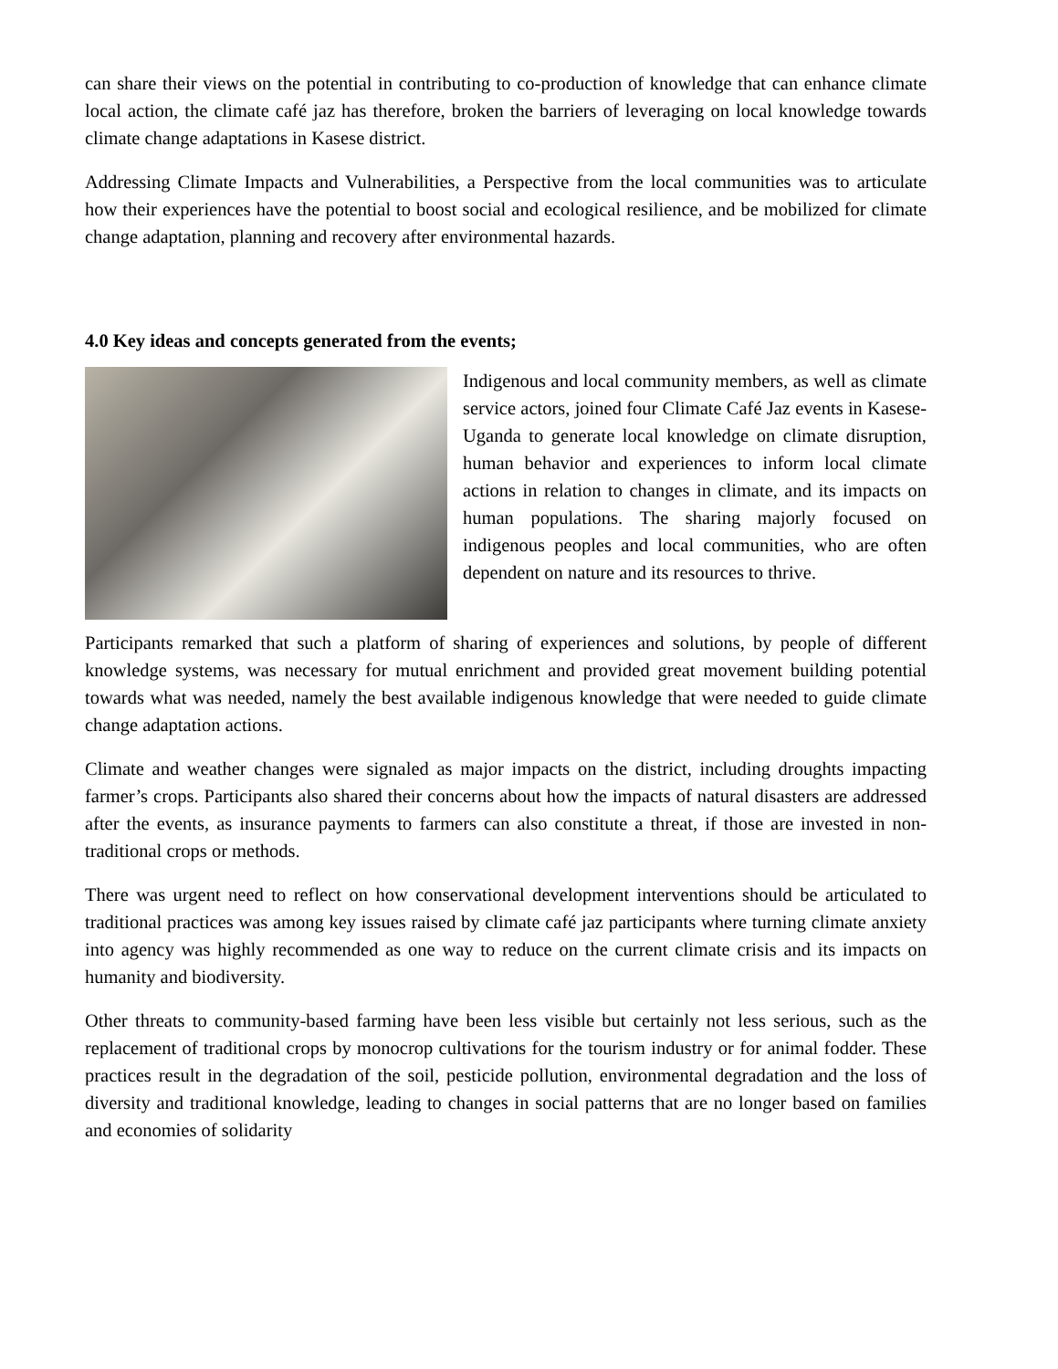can share their views on the potential in contributing to co-production of knowledge that can enhance climate local action, the climate café jaz has therefore, broken the barriers of leveraging on local knowledge towards climate change adaptations in Kasese district.
Addressing Climate Impacts and Vulnerabilities, a Perspective from the local communities was to articulate how their experiences have the potential to boost social and ecological resilience, and be mobilized for climate change adaptation, planning and recovery after environmental hazards.
4.0 Key ideas and concepts generated from the events;
Indigenous and local community members, as well as climate service actors, joined four Climate Café Jaz events in Kasese- Uganda to generate local knowledge on climate disruption, human behavior and experiences to inform local climate actions in relation to changes in climate, and its impacts on human populations. The sharing majorly focused on indigenous peoples and local communities, who are often dependent on nature and its resources to thrive.
Participants remarked that such a platform of sharing of experiences and solutions, by people of different knowledge systems, was necessary for mutual enrichment and provided great movement building potential towards what was needed, namely the best available indigenous knowledge that were needed to guide climate change adaptation actions.
Climate and weather changes were signaled as major impacts on the district, including droughts impacting farmer’s crops. Participants also shared their concerns about how the impacts of natural disasters are addressed after the events, as insurance payments to farmers can also constitute a threat, if those are invested in non-traditional crops or methods.
There was urgent need to reflect on how conservational development interventions should be articulated to traditional practices was among key issues raised by climate café jaz participants where turning climate anxiety into agency was highly recommended as one way to reduce on the current climate crisis and its impacts on humanity and biodiversity.
Other threats to community-based farming have been less visible but certainly not less serious, such as the replacement of traditional crops by monocrop cultivations for the tourism industry or for animal fodder. These practices result in the degradation of the soil, pesticide pollution, environmental degradation and the loss of diversity and traditional knowledge, leading to changes in social patterns that are no longer based on families and economies of solidarity